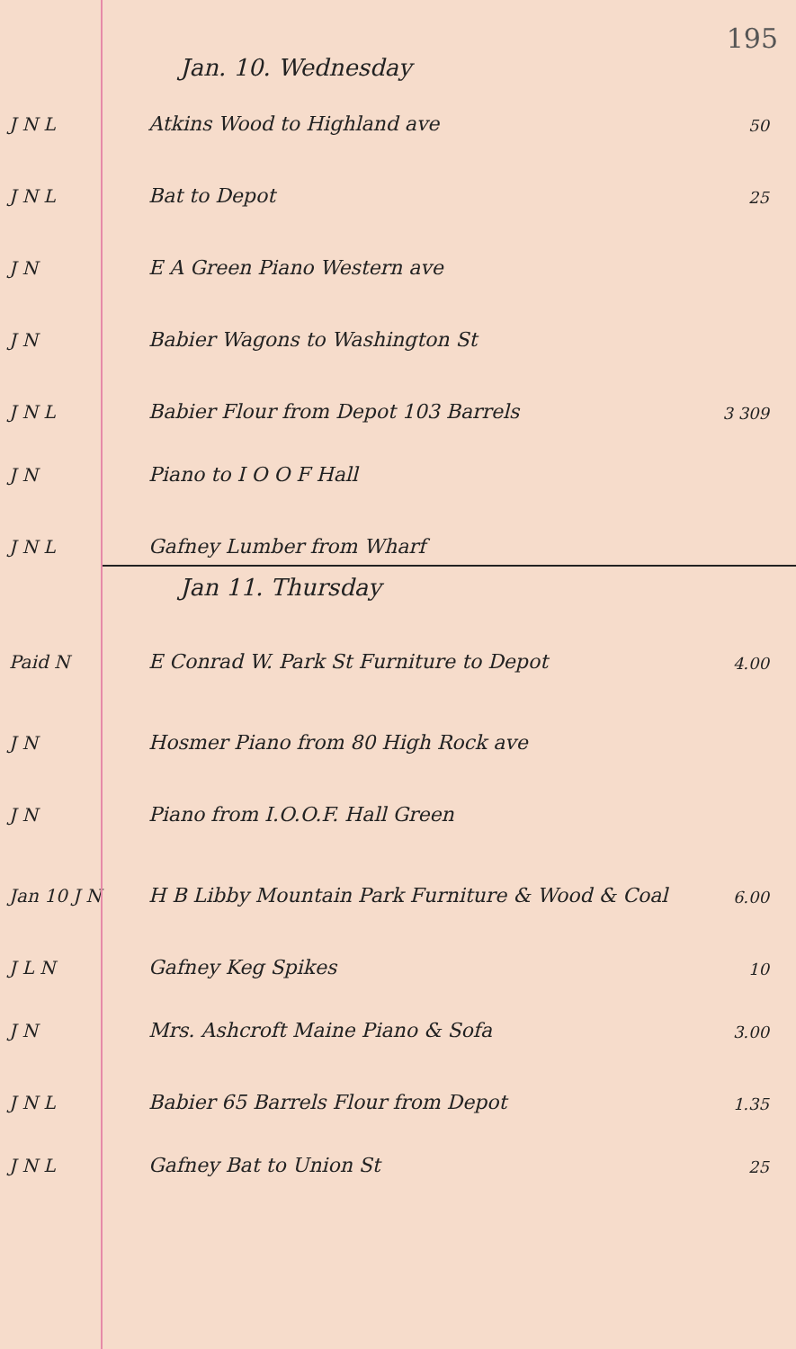195
Jan. 10. Wednesday
J N L
Atkins Wood to Highland ave
50
J N L
Bat to Depot
25
J N
E A Green Piano Western ave
J N
Babier Wagons to Washington St
J N L
Babier Flour from Depot 103 Barrels
3 309
J N
Piano to I O O F Hall
J N L
Gafney Lumber from Wharf
Jan 11. Thursday
Paid N
E Conrad W. Park St Furniture to Depot
4.00
J N
Hosmer Piano from 80 High Rock ave
J N
Piano from I.O.O.F. Hall Green
Jan 10 J N
H B Libby Mountain Park Furniture & Wood & Coal
6.00
J L N
Gafney Keg Spikes
10
J N
Mrs. Ashcroft Maine Piano & Sofa
3.00
J N L
Babier 65 Barrels Flour from Depot
1.35
J N L
Gafney Bat to Union St
25